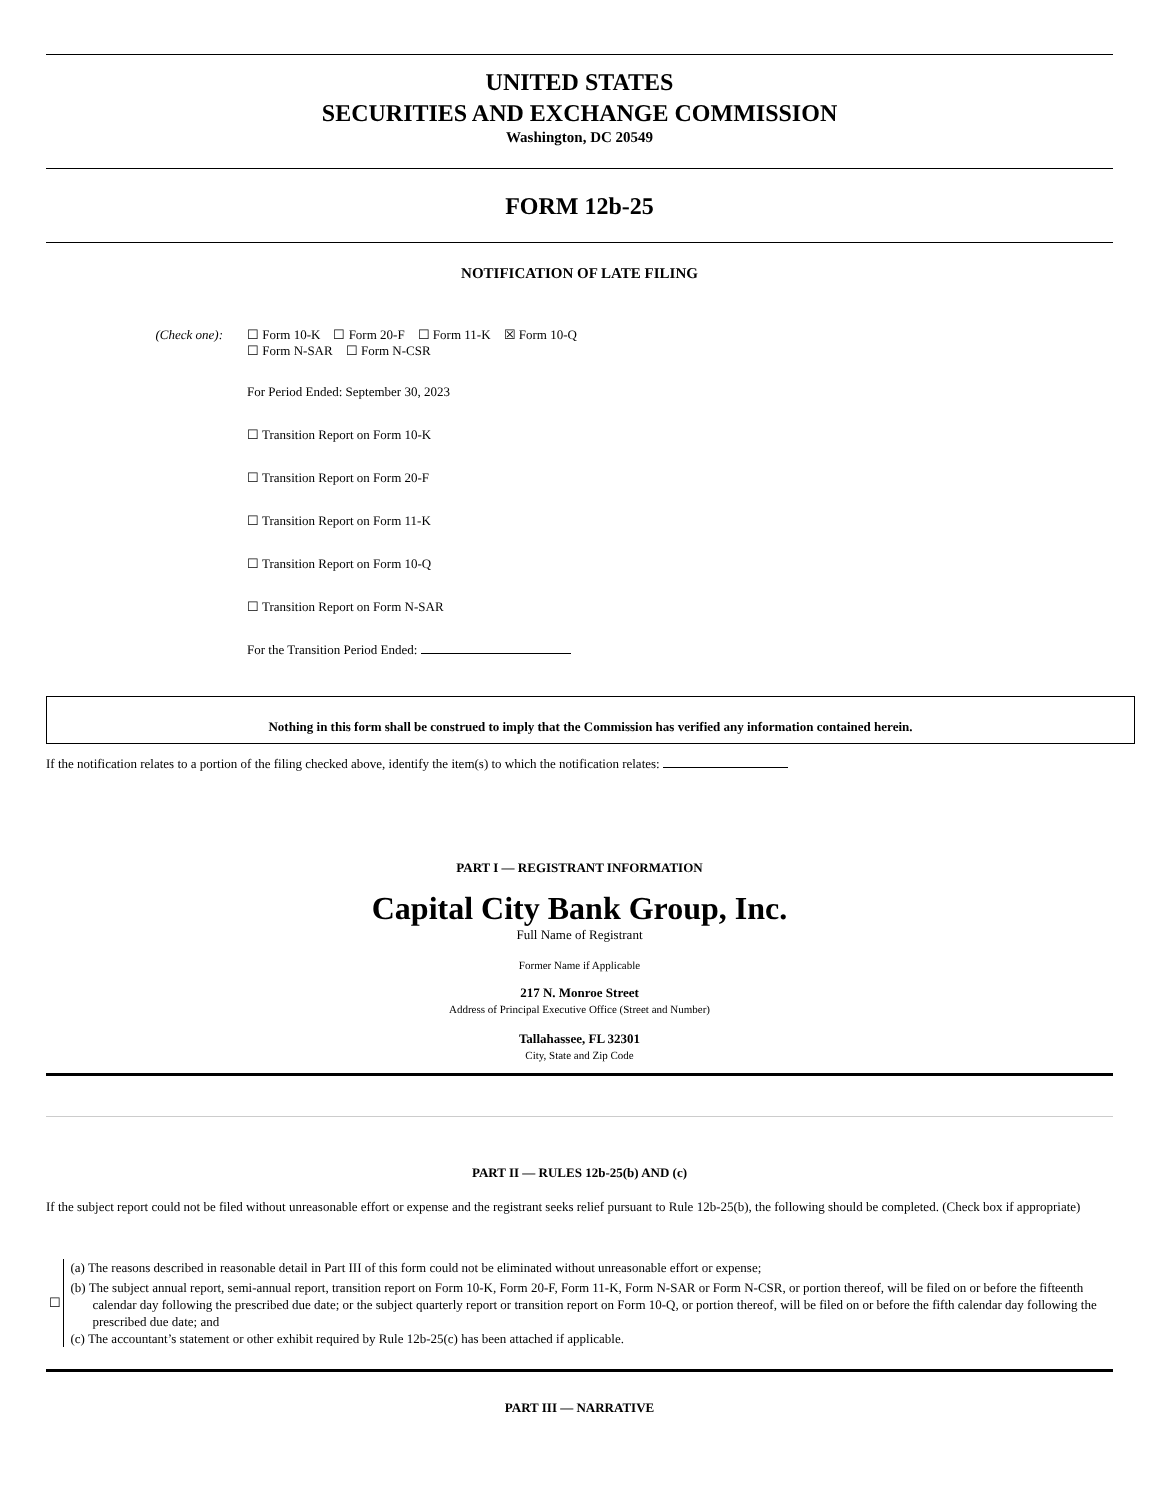UNITED STATES
SECURITIES AND EXCHANGE COMMISSION
Washington, DC 20549
FORM 12b-25
NOTIFICATION OF LATE FILING
(Check one): ☐ Form 10-K ☐ Form 20-F ☐ Form 11-K ☒ Form 10-Q
☐ Form N-SAR ☐ Form N-CSR
For Period Ended: September 30, 2023
☐ Transition Report on Form 10-K
☐ Transition Report on Form 20-F
☐ Transition Report on Form 11-K
☐ Transition Report on Form 10-Q
☐ Transition Report on Form N-SAR
For the Transition Period Ended:
Nothing in this form shall be construed to imply that the Commission has verified any information contained herein.
If the notification relates to a portion of the filing checked above, identify the item(s) to which the notification relates:
PART I — REGISTRANT INFORMATION
Capital City Bank Group, Inc.
Full Name of Registrant
Former Name if Applicable
217 N. Monroe Street
Address of Principal Executive Office (Street and Number)
Tallahassee, FL 32301
City, State and Zip Code
PART II — RULES 12b-25(b) AND (c)
If the subject report could not be filed without unreasonable effort or expense and the registrant seeks relief pursuant to Rule 12b-25(b), the following should be completed. (Check box if appropriate)
☐
(a) The reasons described in reasonable detail in Part III of this form could not be eliminated without unreasonable effort or expense;
(b) The subject annual report, semi-annual report, transition report on Form 10-K, Form 20-F, Form 11-K, Form N-SAR or Form N-CSR, or portion thereof, will be filed on or before the fifteenth calendar day following the prescribed due date; or the subject quarterly report or transition report on Form 10-Q, or portion thereof, will be filed on or before the fifth calendar day following the prescribed due date; and
(c) The accountant’s statement or other exhibit required by Rule 12b-25(c) has been attached if applicable.
PART III — NARRATIVE